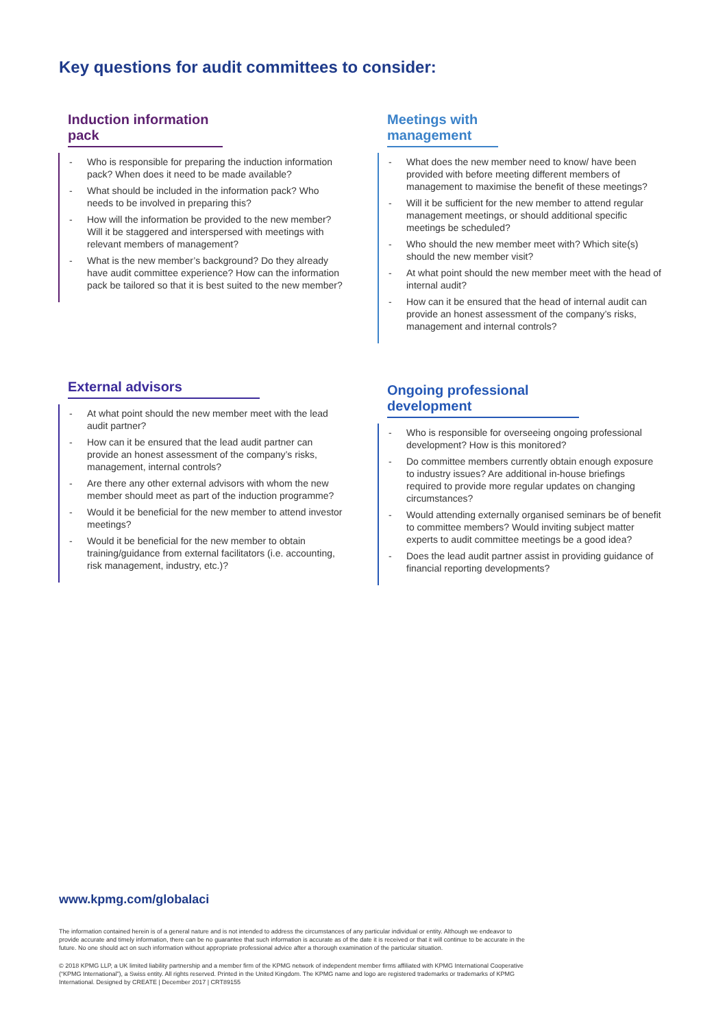Key questions for audit committees to consider:
Induction information pack
- Who is responsible for preparing the induction information pack? When does it need to be made available?
- What should be included in the information pack? Who needs to be involved in preparing this?
- How will the information be provided to the new member? Will it be staggered and interspersed with meetings with relevant members of management?
- What is the new member’s background? Do they already have audit committee experience? How can the information pack be tailored so that it is best suited to the new member?
Meetings with management
- What does the new member need to know/ have been provided with before meeting different members of management to maximise the benefit of these meetings?
- Will it be sufficient for the new member to attend regular management meetings, or should additional specific meetings be scheduled?
- Who should the new member meet with? Which site(s) should the new member visit?
- At what point should the new member meet with the head of internal audit?
- How can it be ensured that the head of internal audit can provide an honest assessment of the company’s risks, management and internal controls?
External advisors
- At what point should the new member meet with the lead audit partner?
- How can it be ensured that the lead audit partner can provide an honest assessment of the company’s risks, management, internal controls?
- Are there any other external advisors with whom the new member should meet as part of the induction programme?
- Would it be beneficial for the new member to attend investor meetings?
- Would it be beneficial for the new member to obtain training/guidance from external facilitators (i.e. accounting, risk management, industry, etc.)?
Ongoing professional
development
- Who is responsible for overseeing ongoing professional development? How is this monitored?
- Do committee members currently obtain enough exposure to industry issues? Are additional in-house briefings required to provide more regular updates on changing circumstances?
- Would attending externally organised seminars be of benefit to committee members? Would inviting subject matter experts to audit committee meetings be a good idea?
- Does the lead audit partner assist in providing guidance of financial reporting developments?
www.kpmg.com/globalaci
The information contained herein is of a general nature and is not intended to address the circumstances of any particular individual or entity. Although we endeavor to provide accurate and timely information, there can be no guarantee that such information is accurate as of the date it is received or that it will continue to be accurate in the future. No one should act on such information without appropriate professional advice after a thorough examination of the particular situation.
© 2018 KPMG LLP, a UK limited liability partnership and a member firm of the KPMG network of independent member firms affiliated with KPMG International Cooperative (“KPMG International”), a Swiss entity. All rights reserved. Printed in the United Kingdom. The KPMG name and logo are registered trademarks or trademarks of KPMG International. Designed by CREATE | December 2017 | CRT89155